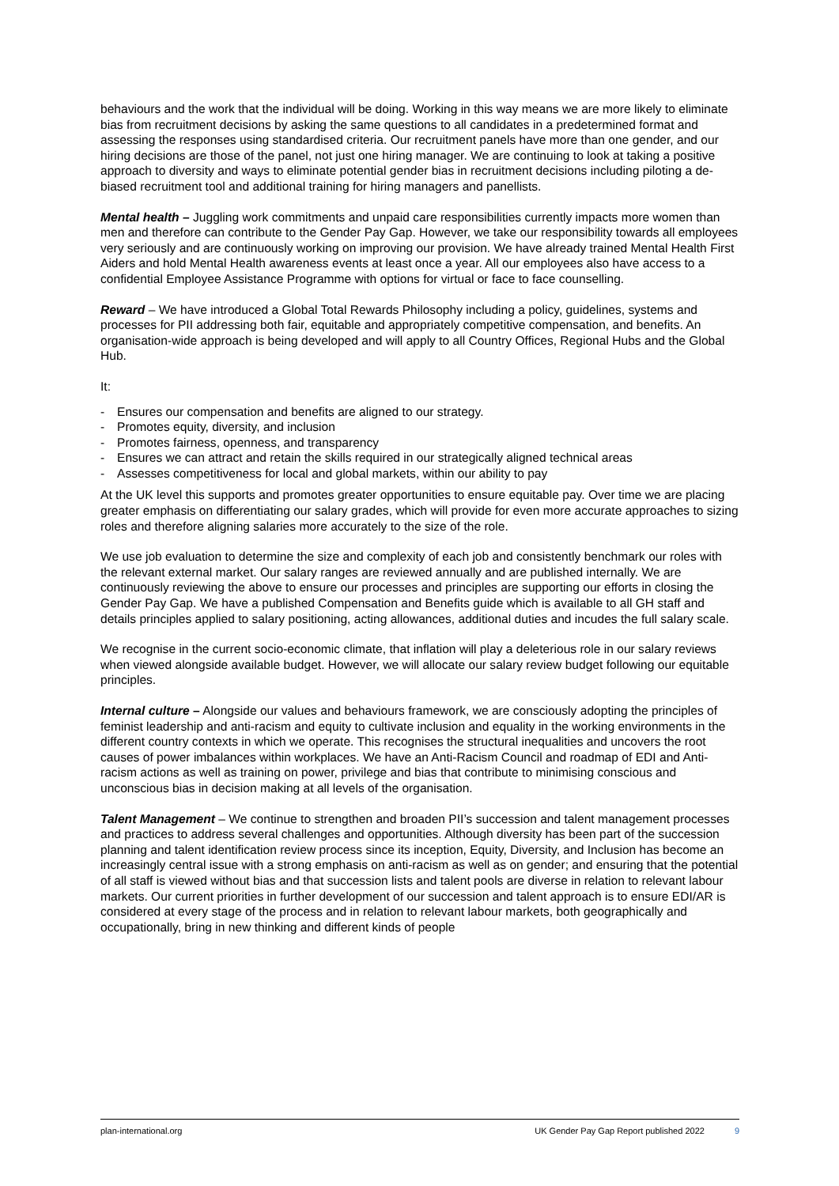behaviours and the work that the individual will be doing. Working in this way means we are more likely to eliminate bias from recruitment decisions by asking the same questions to all candidates in a predetermined format and assessing the responses using standardised criteria. Our recruitment panels have more than one gender, and our hiring decisions are those of the panel, not just one hiring manager. We are continuing to look at taking a positive approach to diversity and ways to eliminate potential gender bias in recruitment decisions including piloting a de-biased recruitment tool and additional training for hiring managers and panellists.
Mental health – Juggling work commitments and unpaid care responsibilities currently impacts more women than men and therefore can contribute to the Gender Pay Gap. However, we take our responsibility towards all employees very seriously and are continuously working on improving our provision. We have already trained Mental Health First Aiders and hold Mental Health awareness events at least once a year. All our employees also have access to a confidential Employee Assistance Programme with options for virtual or face to face counselling.
Reward – We have introduced a Global Total Rewards Philosophy including a policy, guidelines, systems and processes for PII addressing both fair, equitable and appropriately competitive compensation, and benefits. An organisation-wide approach is being developed and will apply to all Country Offices, Regional Hubs and the Global Hub.
It:
- Ensures our compensation and benefits are aligned to our strategy.
- Promotes equity, diversity, and inclusion
- Promotes fairness, openness, and transparency
- Ensures we can attract and retain the skills required in our strategically aligned technical areas
- Assesses competitiveness for local and global markets, within our ability to pay
At the UK level this supports and promotes greater opportunities to ensure equitable pay. Over time we are placing greater emphasis on differentiating our salary grades, which will provide for even more accurate approaches to sizing roles and therefore aligning salaries more accurately to the size of the role.
We use job evaluation to determine the size and complexity of each job and consistently benchmark our roles with the relevant external market. Our salary ranges are reviewed annually and are published internally. We are continuously reviewing the above to ensure our processes and principles are supporting our efforts in closing the Gender Pay Gap. We have a published Compensation and Benefits guide which is available to all GH staff and details principles applied to salary positioning, acting allowances, additional duties and incudes the full salary scale.
We recognise in the current socio-economic climate, that inflation will play a deleterious role in our salary reviews when viewed alongside available budget. However, we will allocate our salary review budget following our equitable principles.
Internal culture – Alongside our values and behaviours framework, we are consciously adopting the principles of feminist leadership and anti-racism and equity to cultivate inclusion and equality in the working environments in the different country contexts in which we operate. This recognises the structural inequalities and uncovers the root causes of power imbalances within workplaces. We have an Anti-Racism Council and roadmap of EDI and Anti-racism actions as well as training on power, privilege and bias that contribute to minimising conscious and unconscious bias in decision making at all levels of the organisation.
Talent Management – We continue to strengthen and broaden PII’s succession and talent management processes and practices to address several challenges and opportunities. Although diversity has been part of the succession planning and talent identification review process since its inception, Equity, Diversity, and Inclusion has become an increasingly central issue with a strong emphasis on anti-racism as well as on gender; and ensuring that the potential of all staff is viewed without bias and that succession lists and talent pools are diverse in relation to relevant labour markets. Our current priorities in further development of our succession and talent approach is to ensure EDI/AR is considered at every stage of the process and in relation to relevant labour markets, both geographically and occupationally, bring in new thinking and different kinds of people
plan-international.org UK Gender Pay Gap Report published 2022 9